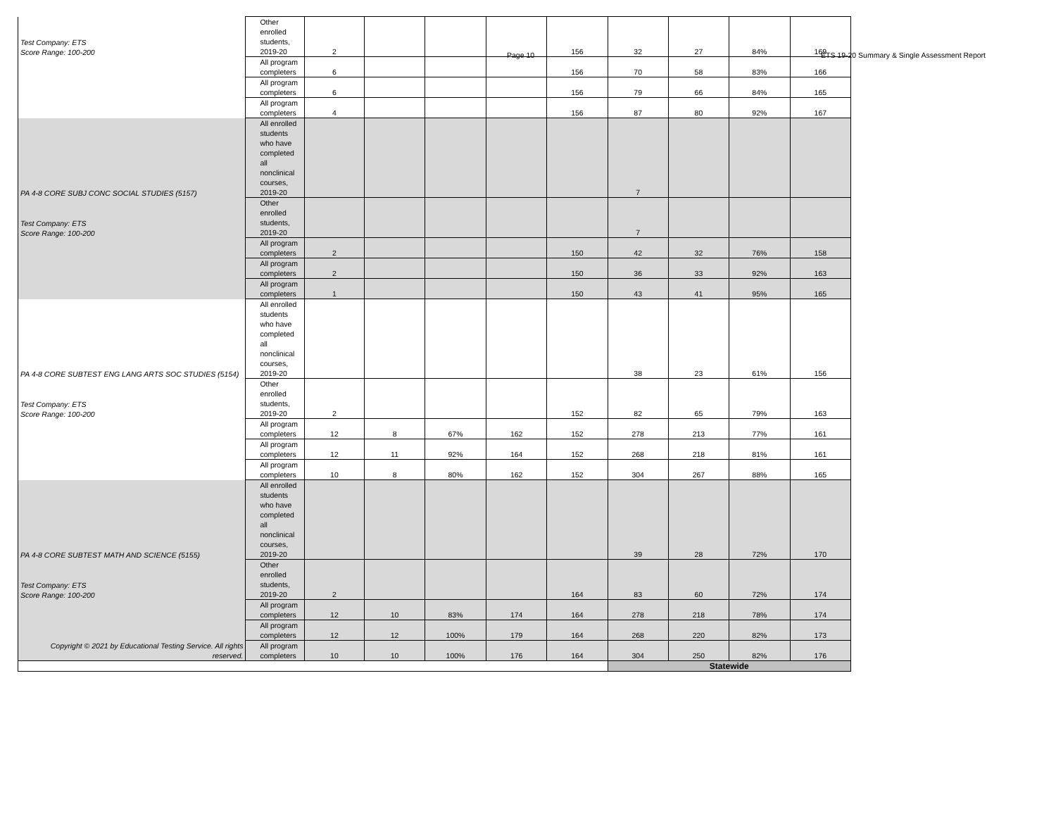Page 10 ETS 19-20 Summary & Single Assessment Report
| Test Company: ETS Score Range: 100-200 | Other enrolled students, 2019-20 | 2 | | | | 156 | 32 | 27 | 84% | 169 |
| | All program completers | 6 | | | | 156 | 70 | 58 | 83% | 166 |
| | All program completers | 6 | | | | 156 | 79 | 66 | 84% | 165 |
| | All program completers | 4 | | | | 156 | 87 | 80 | 92% | 167 |
| PA 4-8 CORE SUBJ CONC SOCIAL STUDIES (5157) | All enrolled students who have completed all nonclinical courses, 2019-20 | | | | | | 7 | | | |
| Test Company: ETS Score Range: 100-200 | Other enrolled students, 2019-20 | | | | | | 7 | | | |
| | All program completers | 2 | | | | 150 | 42 | 32 | 76% | 158 |
| | All program completers | 2 | | | | 150 | 36 | 33 | 92% | 163 |
| | All program completers | 1 | | | | 150 | 43 | 41 | 95% | 165 |
| PA 4-8 CORE SUBTEST ENG LANG ARTS SOC STUDIES (5154) | All enrolled students who have completed all nonclinical courses, 2019-20 | | | | | | 38 | 23 | 61% | 156 |
| Test Company: ETS Score Range: 100-200 | Other enrolled students, 2019-20 | 2 | | | | 152 | 82 | 65 | 79% | 163 |
| | All program completers | 12 | 8 | 67% | 162 | 152 | 278 | 213 | 77% | 161 |
| | All program completers | 12 | 11 | 92% | 164 | 152 | 268 | 218 | 81% | 161 |
| | All program completers | 10 | 8 | 80% | 162 | 152 | 304 | 267 | 88% | 165 |
| PA 4-8 CORE SUBTEST MATH AND SCIENCE (5155) | All enrolled students who have completed all nonclinical courses, 2019-20 | | | | | | 39 | 28 | 72% | 170 |
| Test Company: ETS Score Range: 100-200 | Other enrolled students, 2019-20 | 2 | | | | 164 | 83 | 60 | 72% | 174 |
| | All program completers | 12 | 10 | 83% | 174 | 164 | 278 | 218 | 78% | 174 |
| | All program completers | 12 | 12 | 100% | 179 | 164 | 268 | 220 | 82% | 173 |
| Copyright © 2021 by Educational Testing Service. All rights reserved. | All program completers | 10 | 10 | 100% | 176 | 164 | 304 | 250 | 82% | 176 |
| | | | | | | | Statewide | | | |